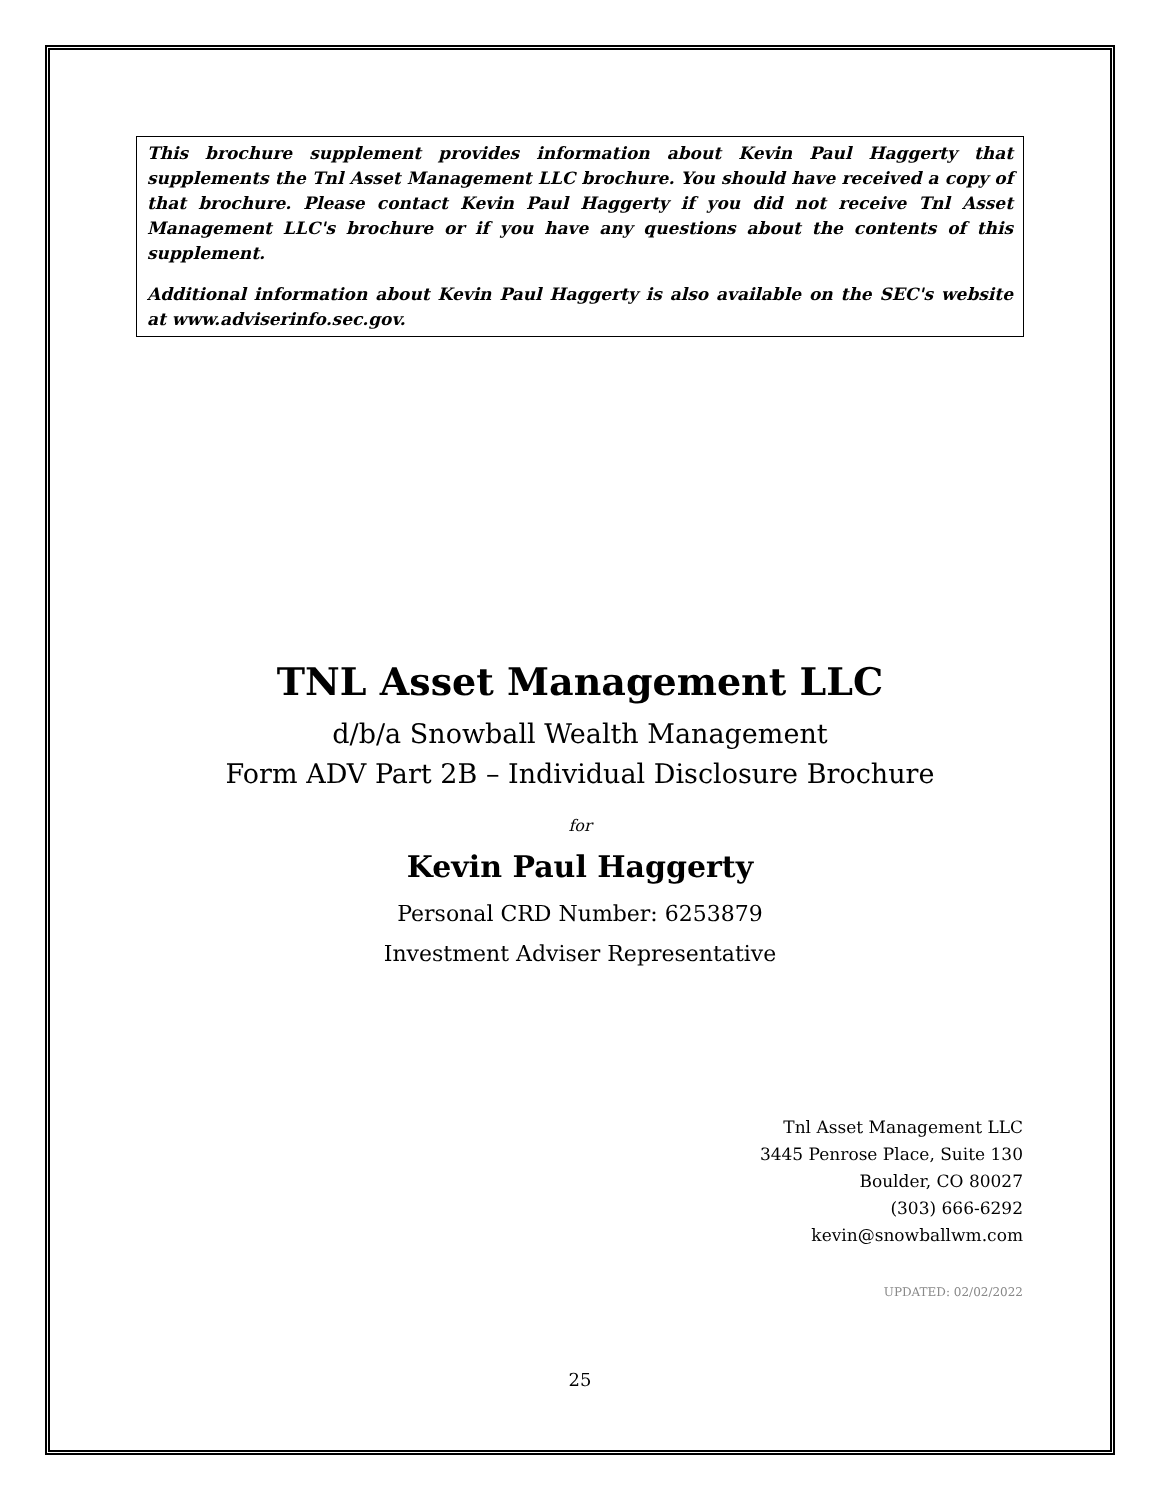This brochure supplement provides information about Kevin Paul Haggerty that supplements the Tnl Asset Management LLC brochure. You should have received a copy of that brochure. Please contact Kevin Paul Haggerty if you did not receive Tnl Asset Management LLC's brochure or if you have any questions about the contents of this supplement.
Additional information about Kevin Paul Haggerty is also available on the SEC's website at www.adviserinfo.sec.gov.
TNL Asset Management LLC
d/b/a Snowball Wealth Management
Form ADV Part 2B – Individual Disclosure Brochure
for
Kevin Paul Haggerty
Personal CRD Number: 6253879
Investment Adviser Representative
Tnl Asset Management LLC
3445 Penrose Place, Suite 130
Boulder, CO 80027
(303) 666-6292
kevin@snowballwm.com
UPDATED: 02/02/2022
25